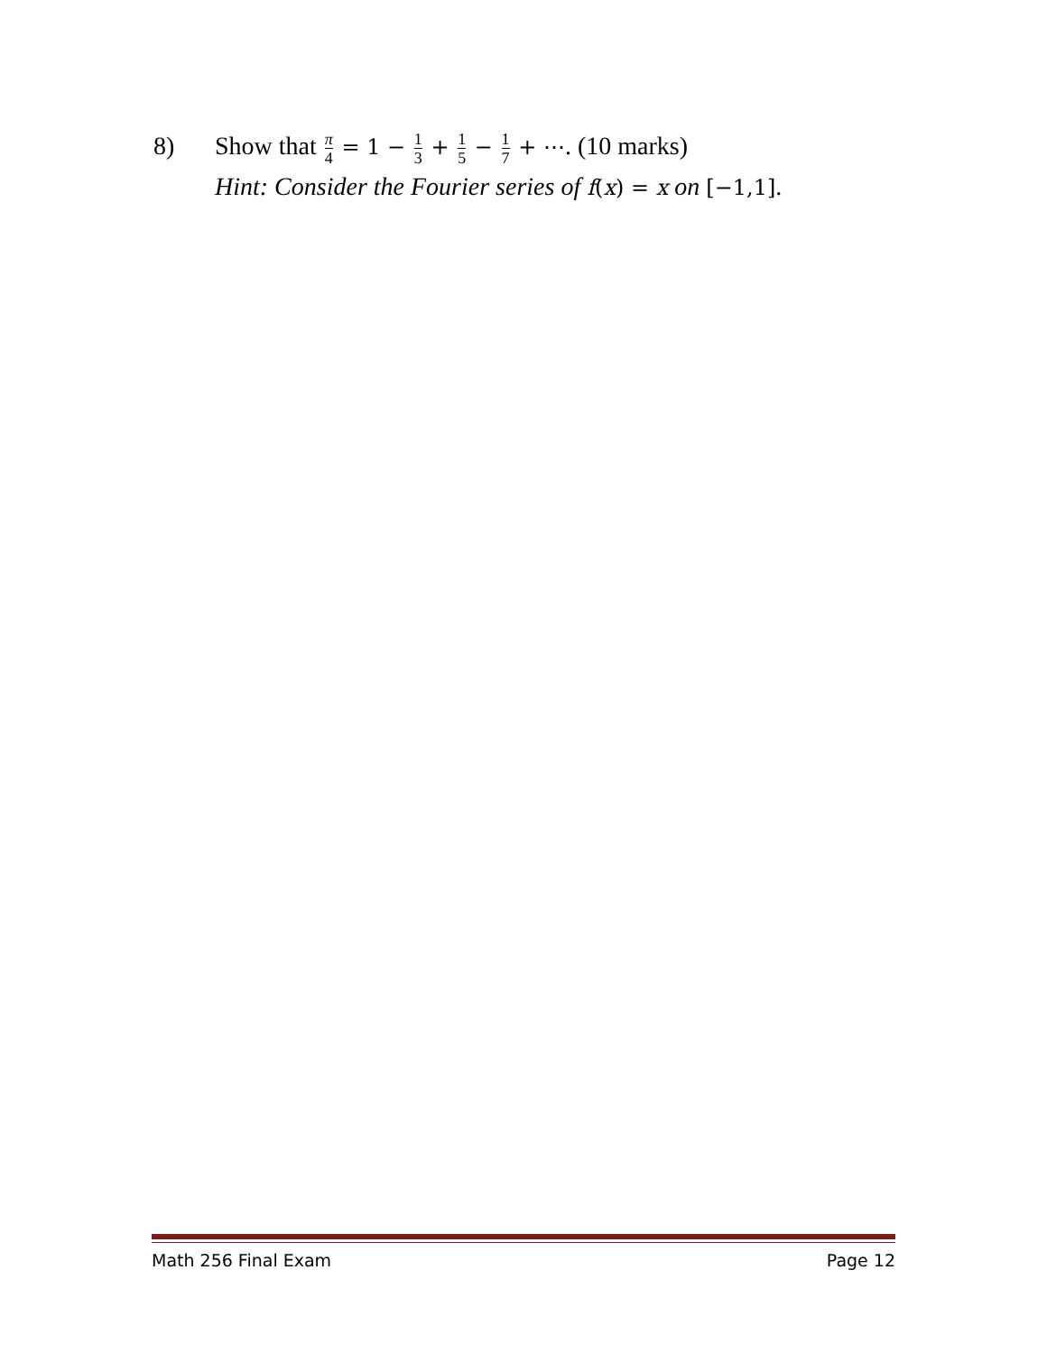8) Show that π 4 = 1 − 1 3 + 1 5 − 1 7 + ⋯. (10 marks)
Hint: Consider the Fourier series of f(x) = x on [−1,1].
Math 256 Final Exam Page 12